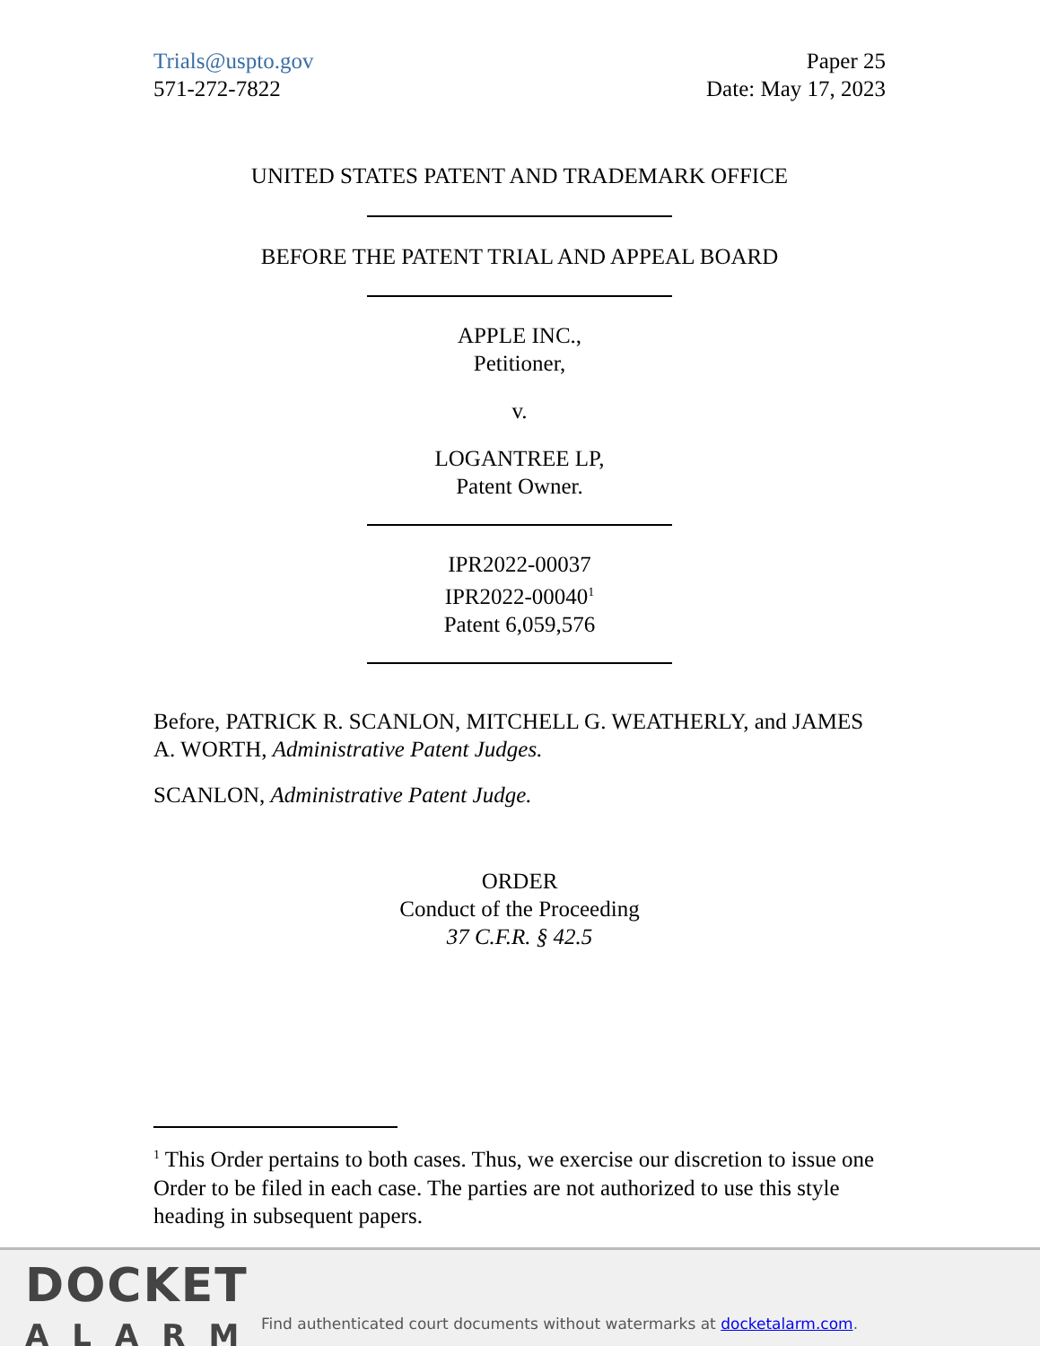Trials@uspto.gov
571-272-7822
Paper 25
Date: May 17, 2023
UNITED STATES PATENT AND TRADEMARK OFFICE
BEFORE THE PATENT TRIAL AND APPEAL BOARD
APPLE INC.,
Petitioner,
v.
LOGANTREE LP,
Patent Owner.
IPR2022-00037
IPR2022-00040<sup>1</sup>
Patent 6,059,576
Before, PATRICK R. SCANLON, MITCHELL G. WEATHERLY, and JAMES A. WORTH, Administrative Patent Judges.
SCANLON, Administrative Patent Judge.
ORDER
Conduct of the Proceeding
37 C.F.R. § 42.5
<sup>1</sup> This Order pertains to both cases. Thus, we exercise our discretion to issue one Order to be filed in each case. The parties are not authorized to use this style heading in subsequent papers.
DOCKET
ALARM
Find authenticated court documents without watermarks at docketalarm.com.